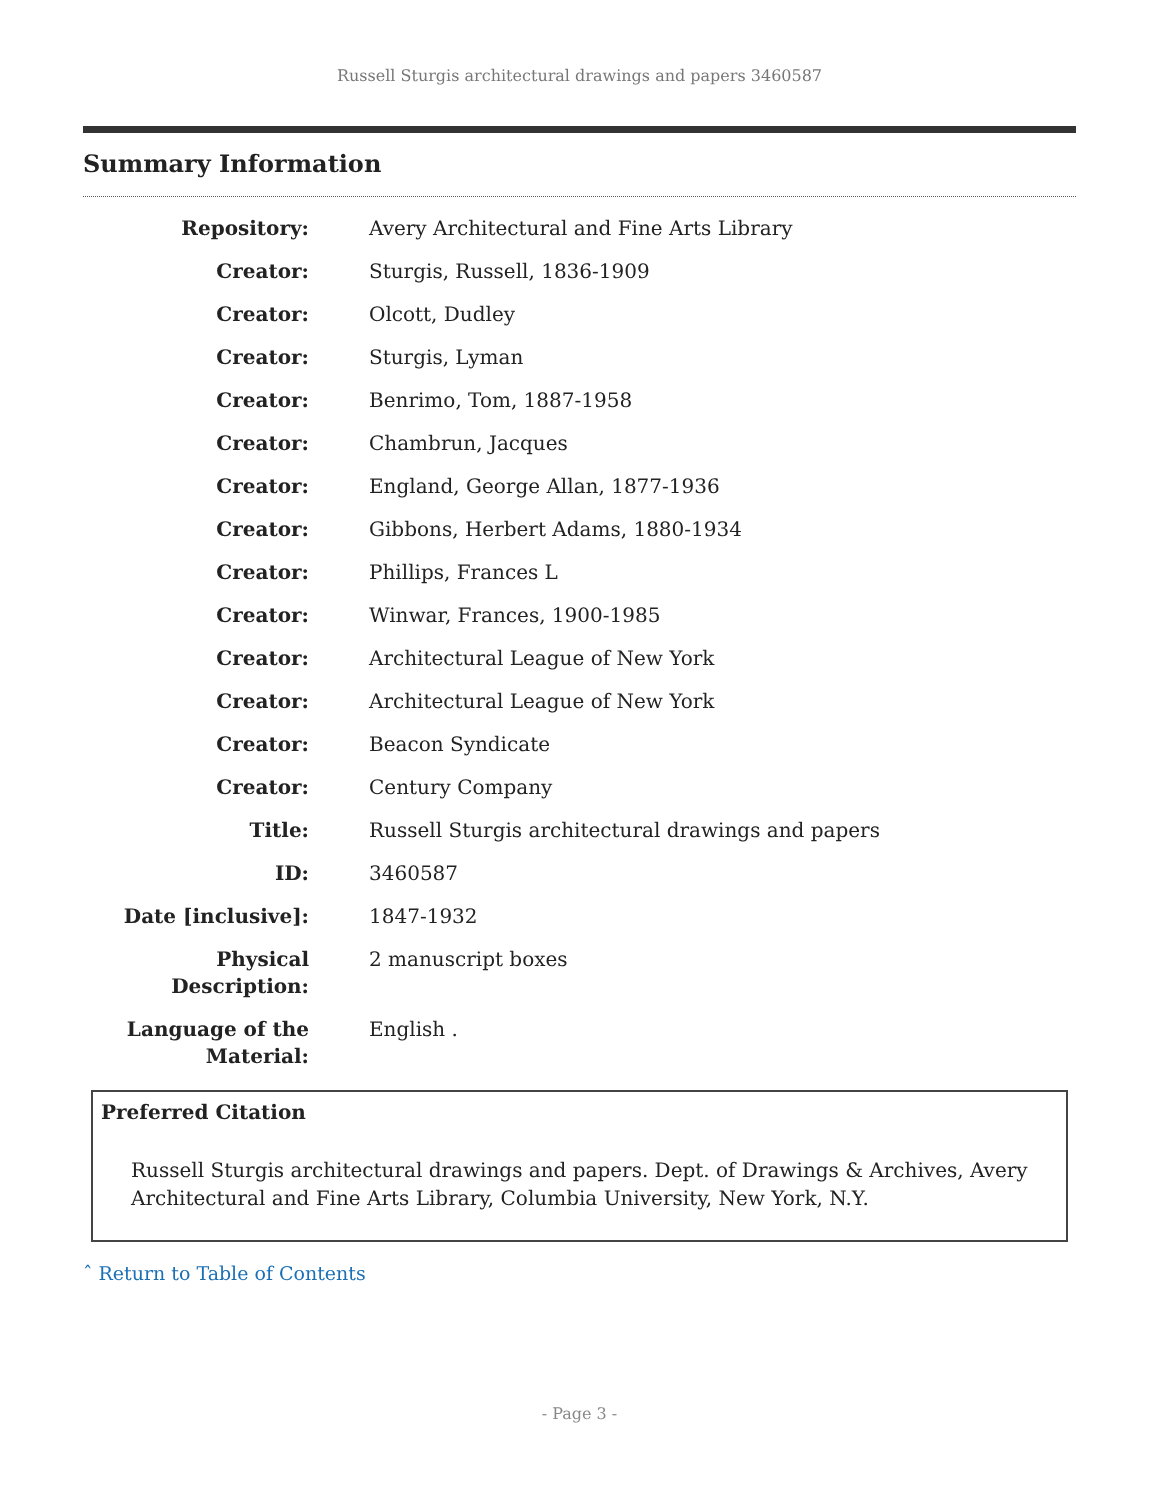Russell Sturgis architectural drawings and papers 3460587
Summary Information
| Repository: | Avery Architectural and Fine Arts Library |
| Creator: | Sturgis, Russell, 1836-1909 |
| Creator: | Olcott, Dudley |
| Creator: | Sturgis, Lyman |
| Creator: | Benrimo, Tom, 1887-1958 |
| Creator: | Chambrun, Jacques |
| Creator: | England, George Allan, 1877-1936 |
| Creator: | Gibbons, Herbert Adams, 1880-1934 |
| Creator: | Phillips, Frances L |
| Creator: | Winwar, Frances, 1900-1985 |
| Creator: | Architectural League of New York |
| Creator: | Architectural League of New York |
| Creator: | Beacon Syndicate |
| Creator: | Century Company |
| Title: | Russell Sturgis architectural drawings and papers |
| ID: | 3460587 |
| Date [inclusive]: | 1847-1932 |
| Physical Description: | 2 manuscript boxes |
| Language of the Material: | English . |
Preferred Citation
Russell Sturgis architectural drawings and papers. Dept. of Drawings & Archives, Avery Architectural and Fine Arts Library, Columbia University, New York, N.Y.
ˆ Return to Table of Contents
- Page 3 -